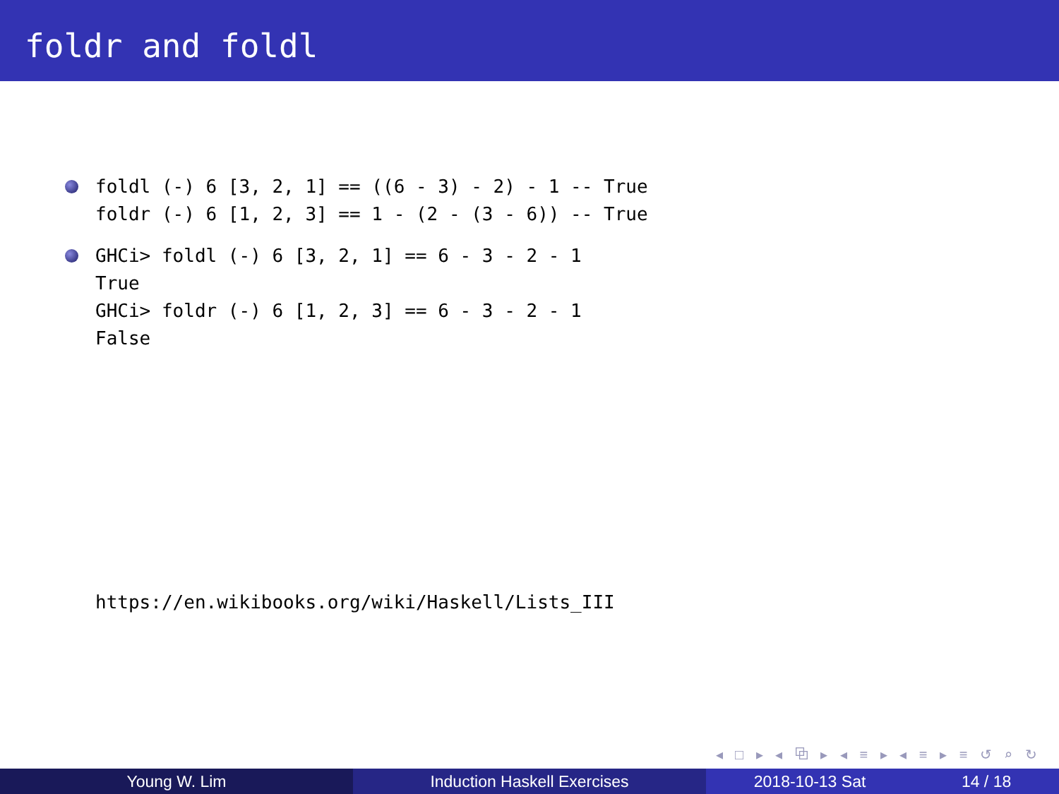foldr and foldl
foldl (-) 6 [3, 2, 1] == ((6 - 3) - 2) - 1 -- True foldr (-) 6 [1, 2, 3] == 1 - (2 - (3 - 6)) -- True
GHCi> foldl (-) 6 [3, 2, 1] == 6 - 3 - 2 - 1 True GHCi> foldr (-) 6 [1, 2, 3] == 6 - 3 - 2 - 1 False
https://en.wikibooks.org/wiki/Haskell/Lists_III
◂ □ ▸ ◂ ⧉ ▸ ◂ ≡ ▸ ◂ ≡ ▸ ≡ ↺ ⌕ ↻
Young W. Lim Induction Haskell Exercises 2018-10-13 Sat 14 / 18